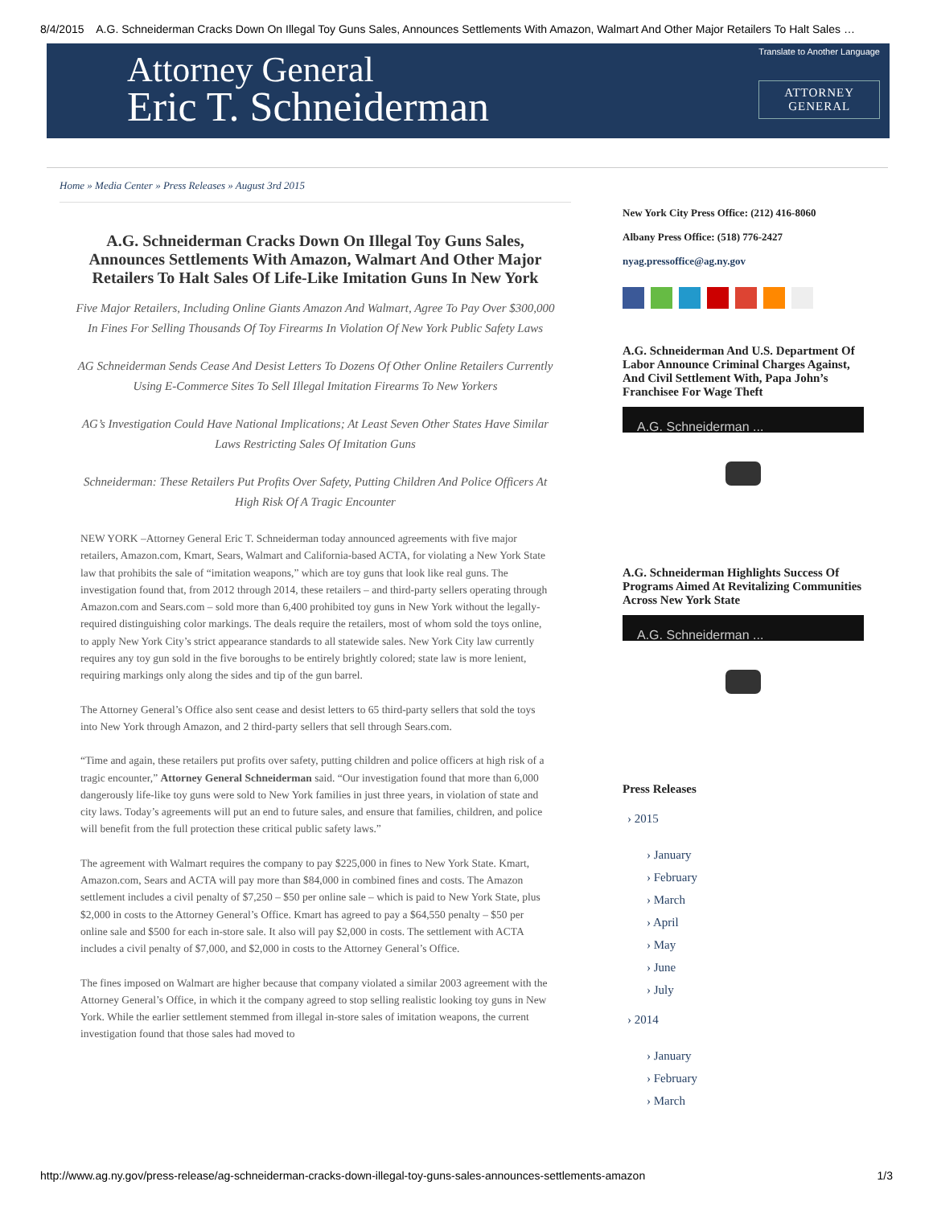8/4/2015 A.G. Schneiderman Cracks Down On Illegal Toy Guns Sales, Announces Settlements With Amazon, Walmart And Other Major Retailers To Halt Sales …
Attorney General
Eric T. Schneiderman
Translate to Another Language
ATTORNEY
GENERAL
Home » Media Center » Press Releases » August 3rd 2015
A.G. Schneiderman Cracks Down On Illegal Toy Guns Sales, Announces Settlements With Amazon, Walmart And Other Major Retailers To Halt Sales Of Life-Like Imitation Guns In New York
Five Major Retailers, Including Online Giants Amazon And Walmart, Agree To Pay Over $300,000 In Fines For Selling Thousands Of Toy Firearms In Violation Of New York Public Safety Laws
AG Schneiderman Sends Cease And Desist Letters To Dozens Of Other Online Retailers Currently Using E-Commerce Sites To Sell Illegal Imitation Firearms To New Yorkers
AG’s Investigation Could Have National Implications; At Least Seven Other States Have Similar Laws Restricting Sales Of Imitation Guns
Schneiderman: These Retailers Put Profits Over Safety, Putting Children And Police Officers At High Risk Of A Tragic Encounter
NEW YORK –Attorney General Eric T. Schneiderman today announced agreements with five major retailers, Amazon.com, Kmart, Sears, Walmart and California-based ACTA, for violating a New York State law that prohibits the sale of “imitation weapons,” which are toy guns that look like real guns. The investigation found that, from 2012 through 2014, these retailers – and third-party sellers operating through Amazon.com and Sears.com – sold more than 6,400 prohibited toy guns in New York without the legally-required distinguishing color markings. The deals require the retailers, most of whom sold the toys online, to apply New York City’s strict appearance standards to all statewide sales. New York City law currently requires any toy gun sold in the five boroughs to be entirely brightly colored; state law is more lenient, requiring markings only along the sides and tip of the gun barrel.
The Attorney General’s Office also sent cease and desist letters to 65 third-party sellers that sold the toys into New York through Amazon, and 2 third-party sellers that sell through Sears.com.
“Time and again, these retailers put profits over safety, putting children and police officers at high risk of a tragic encounter,” Attorney General Schneiderman said. “Our investigation found that more than 6,000 dangerously life-like toy guns were sold to New York families in just three years, in violation of state and city laws. Today’s agreements will put an end to future sales, and ensure that families, children, and police will benefit from the full protection these critical public safety laws.”
The agreement with Walmart requires the company to pay $225,000 in fines to New York State. Kmart, Amazon.com, Sears and ACTA will pay more than $84,000 in combined fines and costs. The Amazon settlement includes a civil penalty of $7,250 – $50 per online sale – which is paid to New York State, plus $2,000 in costs to the Attorney General’s Office. Kmart has agreed to pay a $64,550 penalty – $50 per online sale and $500 for each in-store sale. It also will pay $2,000 in costs. The settlement with ACTA includes a civil penalty of $7,000, and $2,000 in costs to the Attorney General’s Office.
The fines imposed on Walmart are higher because that company violated a similar 2003 agreement with the Attorney General’s Office, in which it the company agreed to stop selling realistic looking toy guns in New York. While the earlier settlement stemmed from illegal in-store sales of imitation weapons, the current investigation found that those sales had moved to
New York City Press Office: (212) 416-8060
Albany Press Office: (518) 776-2427
nyag.pressoffice@ag.ny.gov
A.G. Schneiderman And U.S. Department Of Labor Announce Criminal Charges Against, And Civil Settlement With, Papa John’s Franchisee For Wage Theft
A.G. Schneiderman ...
A.G. Schneiderman Highlights Success Of Programs Aimed At Revitalizing Communities Across New York State
A.G. Schneiderman ...
Press Releases
› 2015
› January
› February
› March
› April
› May
› June
› July
› 2014
› January
› February
› March
http://www.ag.ny.gov/press-release/ag-schneiderman-cracks-down-illegal-toy-guns-sales-announces-settlements-amazon 1/3